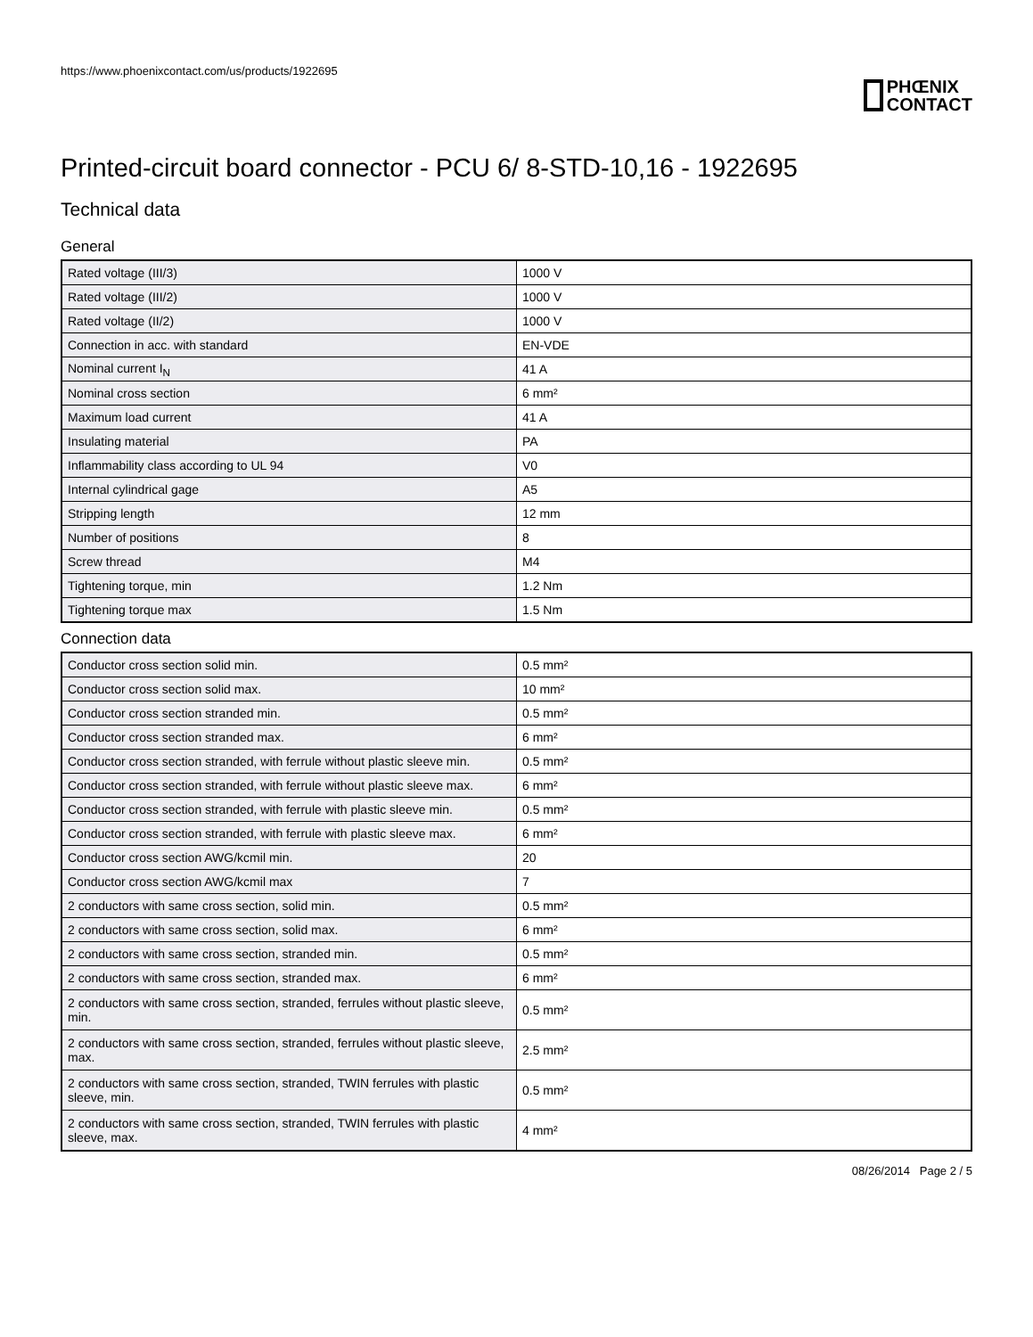https://www.phoenixcontact.com/us/products/1922695
PHŒNIX
CONTACT
Printed-circuit board connector - PCU 6/ 8-STD-10,16 - 1922695
Technical data
General
| Rated voltage (III/3) | 1000 V |
| Rated voltage (III/2) | 1000 V |
| Rated voltage (II/2) | 1000 V |
| Connection in acc. with standard | EN-VDE |
| Nominal current I<sub>N</sub> | 41 A |
| Nominal cross section | 6 mm² |
| Maximum load current | 41 A |
| Insulating material | PA |
| Inflammability class according to UL 94 | V0 |
| Internal cylindrical gage | A5 |
| Stripping length | 12 mm |
| Number of positions | 8 |
| Screw thread | M4 |
| Tightening torque, min | 1.2 Nm |
| Tightening torque max | 1.5 Nm |
Connection data
| Conductor cross section solid min. | 0.5 mm² |
| Conductor cross section solid max. | 10 mm² |
| Conductor cross section stranded min. | 0.5 mm² |
| Conductor cross section stranded max. | 6 mm² |
| Conductor cross section stranded, with ferrule without plastic sleeve min. | 0.5 mm² |
| Conductor cross section stranded, with ferrule without plastic sleeve max. | 6 mm² |
| Conductor cross section stranded, with ferrule with plastic sleeve min. | 0.5 mm² |
| Conductor cross section stranded, with ferrule with plastic sleeve max. | 6 mm² |
| Conductor cross section AWG/kcmil min. | 20 |
| Conductor cross section AWG/kcmil max | 7 |
| 2 conductors with same cross section, solid min. | 0.5 mm² |
| 2 conductors with same cross section, solid max. | 6 mm² |
| 2 conductors with same cross section, stranded min. | 0.5 mm² |
| 2 conductors with same cross section, stranded max. | 6 mm² |
| 2 conductors with same cross section, stranded, ferrules without plastic sleeve, min. | 0.5 mm² |
| 2 conductors with same cross section, stranded, ferrules without plastic sleeve, max. | 2.5 mm² |
| 2 conductors with same cross section, stranded, TWIN ferrules with plastic sleeve, min. | 0.5 mm² |
| 2 conductors with same cross section, stranded, TWIN ferrules with plastic sleeve, max. | 4 mm² |
08/26/2014 Page 2 / 5